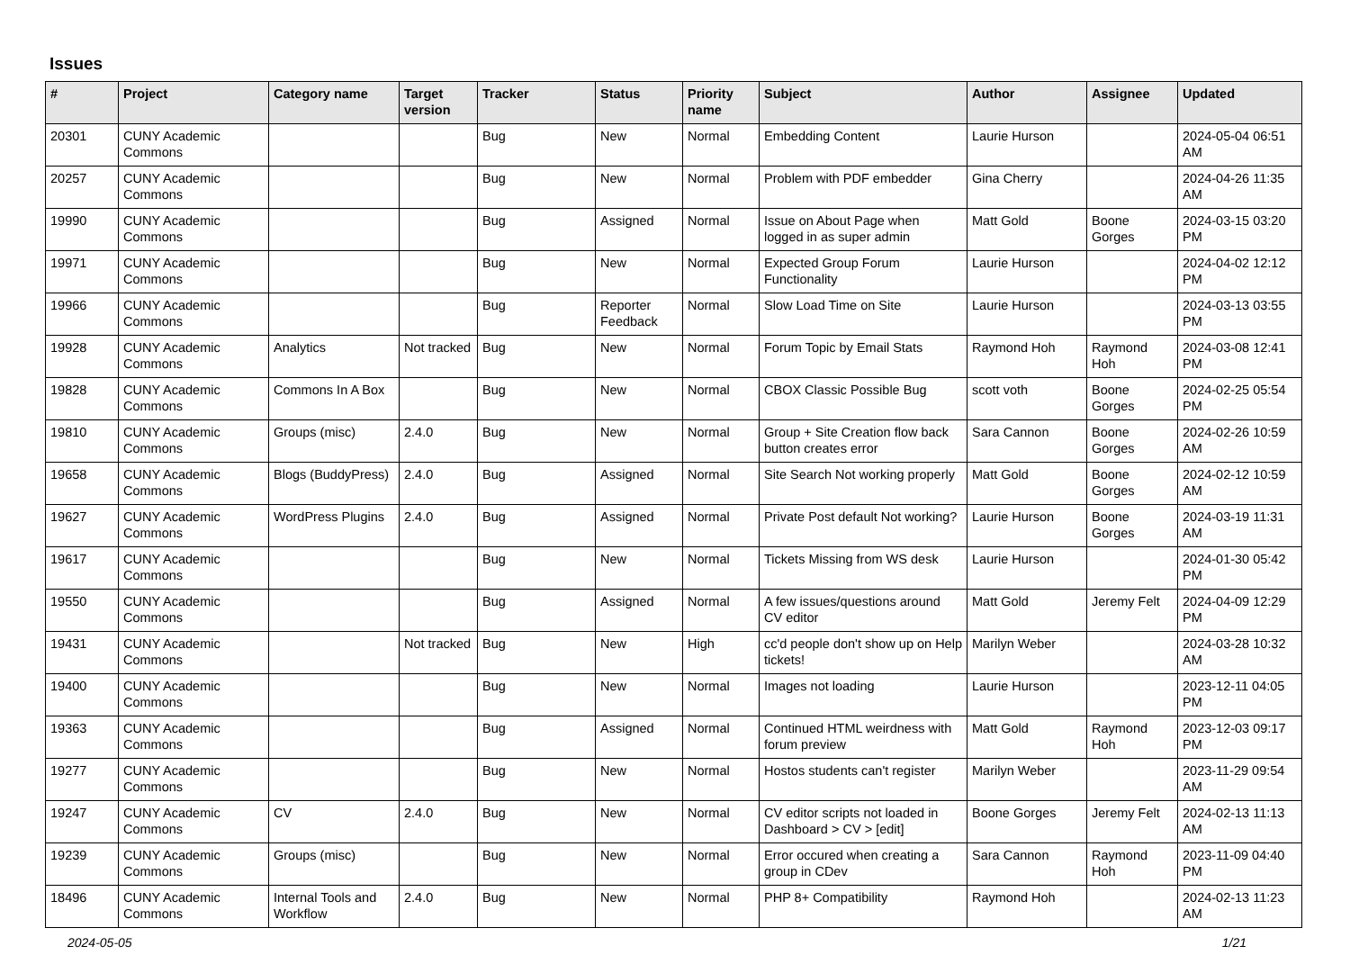Issues
| # | Project | Category name | Target version | Tracker | Status | Priority name | Subject | Author | Assignee | Updated |
| --- | --- | --- | --- | --- | --- | --- | --- | --- | --- | --- |
| 20301 | CUNY Academic Commons | | | Bug | New | Normal | Embedding Content | Laurie Hurson | | 2024-05-04 06:51 AM |
| 20257 | CUNY Academic Commons | | | Bug | New | Normal | Problem with PDF embedder | Gina Cherry | | 2024-04-26 11:35 AM |
| 19990 | CUNY Academic Commons | | | Bug | Assigned | Normal | Issue on About Page when logged in as super admin | Matt Gold | Boone Gorges | 2024-03-15 03:20 PM |
| 19971 | CUNY Academic Commons | | | Bug | New | Normal | Expected Group Forum Functionality | Laurie Hurson | | 2024-04-02 12:12 PM |
| 19966 | CUNY Academic Commons | | | Bug | Reporter Feedback | Normal | Slow Load Time on Site | Laurie Hurson | | 2024-03-13 03:55 PM |
| 19928 | CUNY Academic Commons | Analytics | Not tracked | Bug | New | Normal | Forum Topic by Email Stats | Raymond Hoh | Raymond Hoh | 2024-03-08 12:41 PM |
| 19828 | CUNY Academic Commons | Commons In A Box | | Bug | New | Normal | CBOX Classic Possible Bug | scott voth | Boone Gorges | 2024-02-25 05:54 PM |
| 19810 | CUNY Academic Commons | Groups (misc) | 2.4.0 | Bug | New | Normal | Group + Site Creation flow back button creates error | Sara Cannon | Boone Gorges | 2024-02-26 10:59 AM |
| 19658 | CUNY Academic Commons | Blogs (BuddyPress) | 2.4.0 | Bug | Assigned | Normal | Site Search Not working properly | Matt Gold | Boone Gorges | 2024-02-12 10:59 AM |
| 19627 | CUNY Academic Commons | WordPress Plugins | 2.4.0 | Bug | Assigned | Normal | Private Post default Not working? | Laurie Hurson | Boone Gorges | 2024-03-19 11:31 AM |
| 19617 | CUNY Academic Commons | | | Bug | New | Normal | Tickets Missing from WS desk | Laurie Hurson | | 2024-01-30 05:42 PM |
| 19550 | CUNY Academic Commons | | | Bug | Assigned | Normal | A few issues/questions around CV editor | Matt Gold | Jeremy Felt | 2024-04-09 12:29 PM |
| 19431 | CUNY Academic Commons | | Not tracked | Bug | New | High | cc'd people don't show up on Help tickets! | Marilyn Weber | | 2024-03-28 10:32 AM |
| 19400 | CUNY Academic Commons | | | Bug | New | Normal | Images not loading | Laurie Hurson | | 2023-12-11 04:05 PM |
| 19363 | CUNY Academic Commons | | | Bug | Assigned | Normal | Continued HTML weirdness with forum preview | Matt Gold | Raymond Hoh | 2023-12-03 09:17 PM |
| 19277 | CUNY Academic Commons | | | Bug | New | Normal | Hostos students can't register | Marilyn Weber | | 2023-11-29 09:54 AM |
| 19247 | CUNY Academic Commons | CV | 2.4.0 | Bug | New | Normal | CV editor scripts not loaded in Dashboard > CV > [edit] | Boone Gorges | Jeremy Felt | 2024-02-13 11:13 AM |
| 19239 | CUNY Academic Commons | Groups (misc) | | Bug | New | Normal | Error occured when creating a group in CDev | Sara Cannon | Raymond Hoh | 2023-11-09 04:40 PM |
| 18496 | CUNY Academic Commons | Internal Tools and Workflow | 2.4.0 | Bug | New | Normal | PHP 8+ Compatibility | Raymond Hoh | | 2024-02-13 11:23 AM |
2024-05-05 1/21